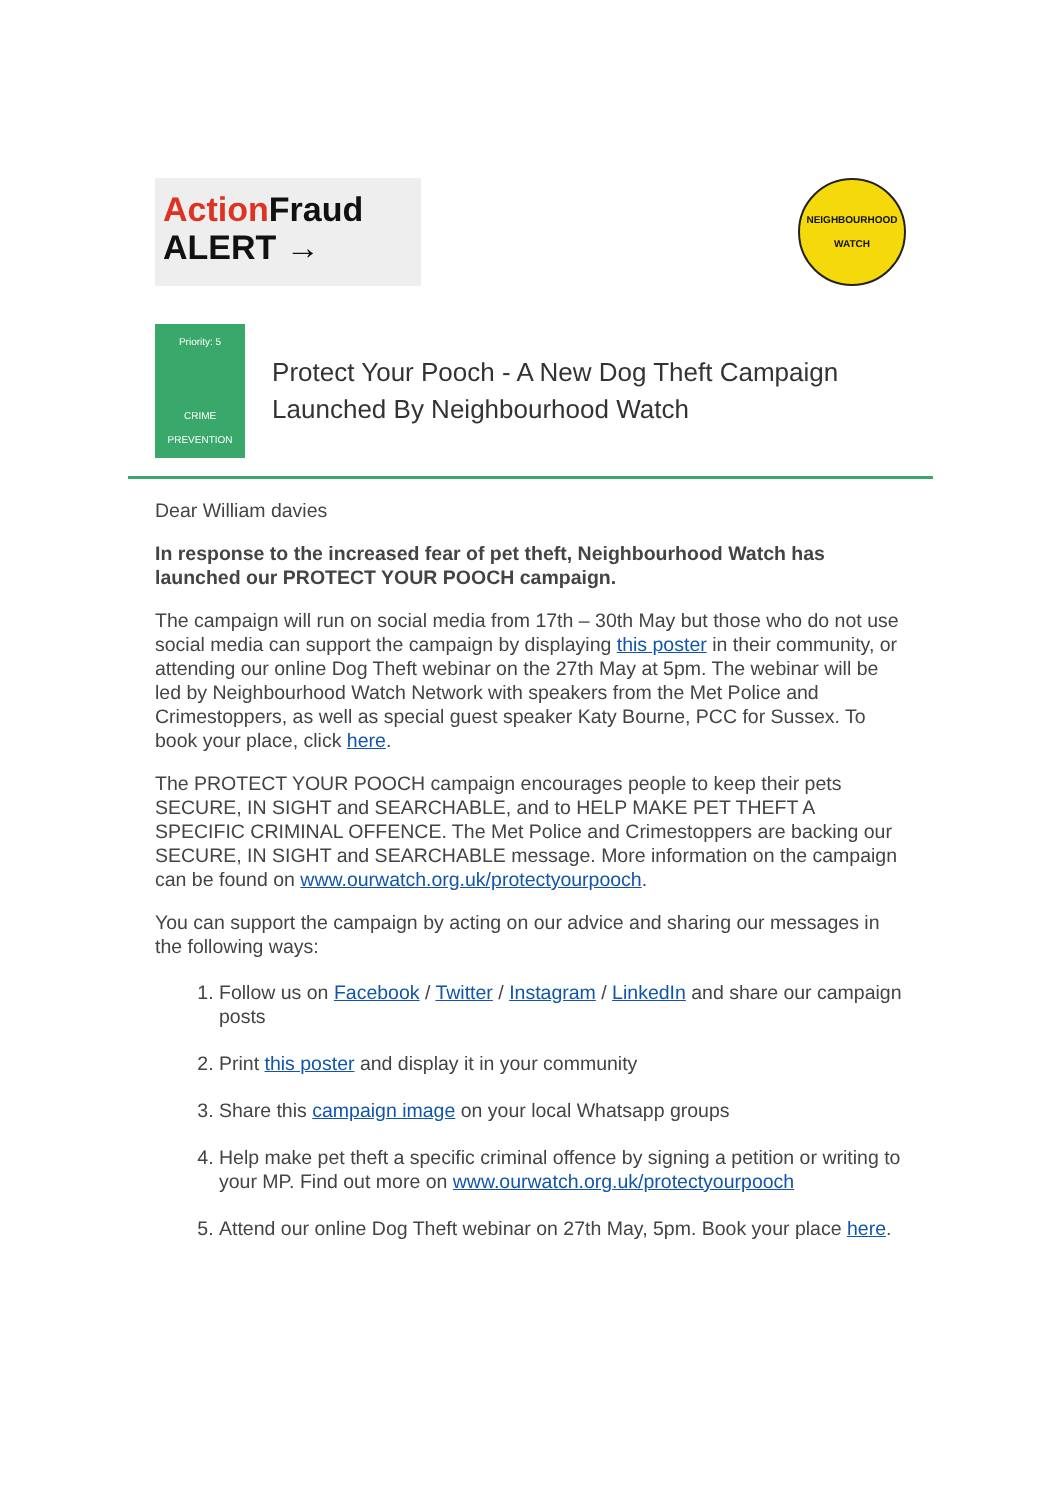Action Fraud
ALERT →
NEIGHBOURHOOD
WATCH
Priority: 5
CRIME PREVENTION
Protect Your Pooch - A New Dog Theft Campaign Launched By Neighbourhood Watch
Dear William davies
In response to the increased fear of pet theft, Neighbourhood Watch has launched our PROTECT YOUR POOCH campaign.
The campaign will run on social media from 17th – 30th May but those who do not use social media can support the campaign by displaying this poster in their community, or attending our online Dog Theft webinar on the 27th May at 5pm. The webinar will be led by Neighbourhood Watch Network with speakers from the Met Police and Crimestoppers, as well as special guest speaker Katy Bourne, PCC for Sussex. To book your place, click here.
The PROTECT YOUR POOCH campaign encourages people to keep their pets SECURE, IN SIGHT and SEARCHABLE, and to HELP MAKE PET THEFT A SPECIFIC CRIMINAL OFFENCE. The Met Police and Crimestoppers are backing our SECURE, IN SIGHT and SEARCHABLE message. More information on the campaign can be found on www.ourwatch.org.uk/protectyourpooch.
You can support the campaign by acting on our advice and sharing our messages in the following ways:
1. Follow us on Facebook / Twitter / Instagram / LinkedIn and share our campaign posts
2. Print this poster and display it in your community
3. Share this campaign image on your local Whatsapp groups
4. Help make pet theft a specific criminal offence by signing a petition or writing to your MP. Find out more on www.ourwatch.org.uk/protectyourpooch
5. Attend our online Dog Theft webinar on 27th May, 5pm. Book your place here.